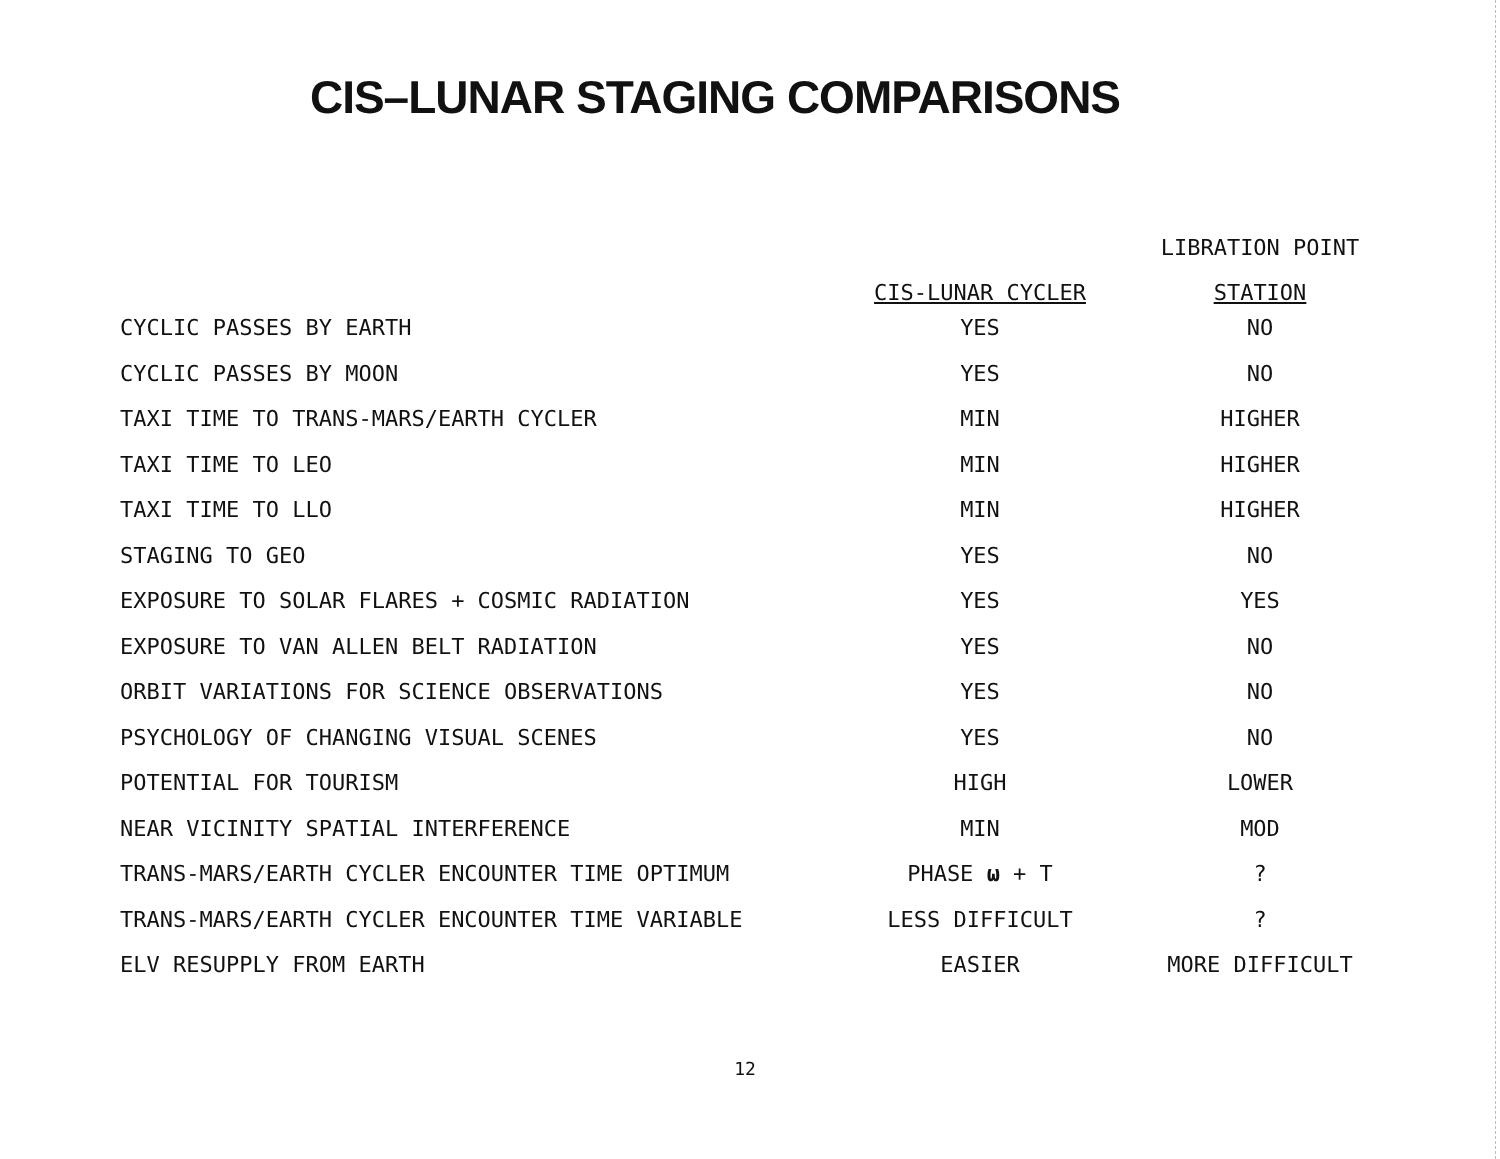CIS–LUNAR STAGING COMPARISONS
| | | LIBRATION POINT |
| --- | --- | --- |
| | CIS-LUNAR CYCLER | STATION |
| CYCLIC PASSES BY EARTH | YES | NO |
| CYCLIC PASSES BY MOON | YES | NO |
| TAXI TIME TO TRANS-MARS/EARTH CYCLER | MIN | HIGHER |
| TAXI TIME TO LEO | MIN | HIGHER |
| TAXI TIME TO LLO | MIN | HIGHER |
| STAGING TO GEO | YES | NO |
| EXPOSURE TO SOLAR FLARES + COSMIC RADIATION | YES | YES |
| EXPOSURE TO VAN ALLEN BELT RADIATION | YES | NO |
| ORBIT VARIATIONS FOR SCIENCE OBSERVATIONS | YES | NO |
| PSYCHOLOGY OF CHANGING VISUAL SCENES | YES | NO |
| POTENTIAL FOR TOURISM | HIGH | LOWER |
| NEAR VICINITY SPATIAL INTERFERENCE | MIN | MOD |
| TRANS-MARS/EARTH CYCLER ENCOUNTER TIME OPTIMUM | PHASE ω + T | ? |
| TRANS-MARS/EARTH CYCLER ENCOUNTER TIME VARIABLE | LESS DIFFICULT | ? |
| ELV RESUPPLY FROM EARTH | EASIER | MORE DIFFICULT |
12